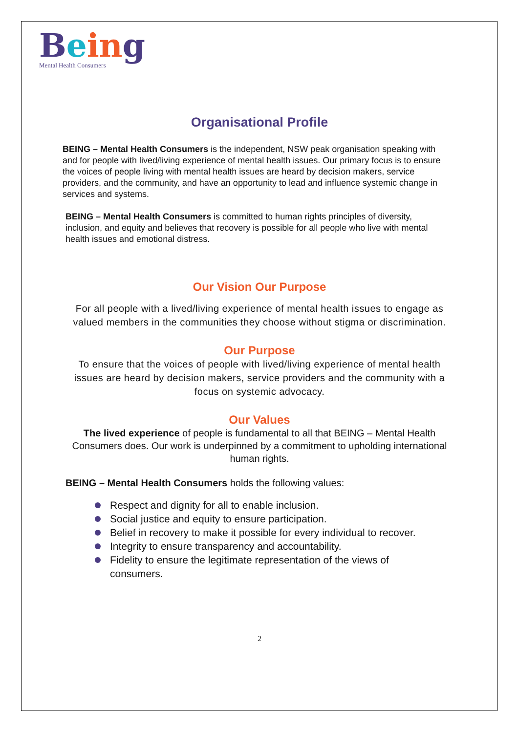Bein g
Mental Health Consumers
Organisational Profile
BEING – Mental Health Consumers is the independent, NSW peak organisation speaking with and for people with lived/living experience of mental health issues. Our primary focus is to ensure the voices of people living with mental health issues are heard by decision makers, service providers, and the community, and have an opportunity to lead and influence systemic change in services and systems.
BEING – Mental Health Consumers is committed to human rights principles of diversity, inclusion, and equity and believes that recovery is possible for all people who live with mental health issues and emotional distress.
Our Vision Our Purpose
For all people with a lived/living experience of mental health issues to engage as valued members in the communities they choose without stigma or discrimination.
Our Purpose
To ensure that the voices of people with lived/living experience of mental health issues are heard by decision makers, service providers and the community with a focus on systemic advocacy.
Our Values
The lived experience of people is fundamental to all that BEING – Mental Health Consumers does. Our work is underpinned by a commitment to upholding international human rights.
BEING – Mental Health Consumers holds the following values:
Respect and dignity for all to enable inclusion.
Social justice and equity to ensure participation.
Belief in recovery to make it possible for every individual to recover.
Integrity to ensure transparency and accountability.
Fidelity to ensure the legitimate representation of the views of consumers.
2